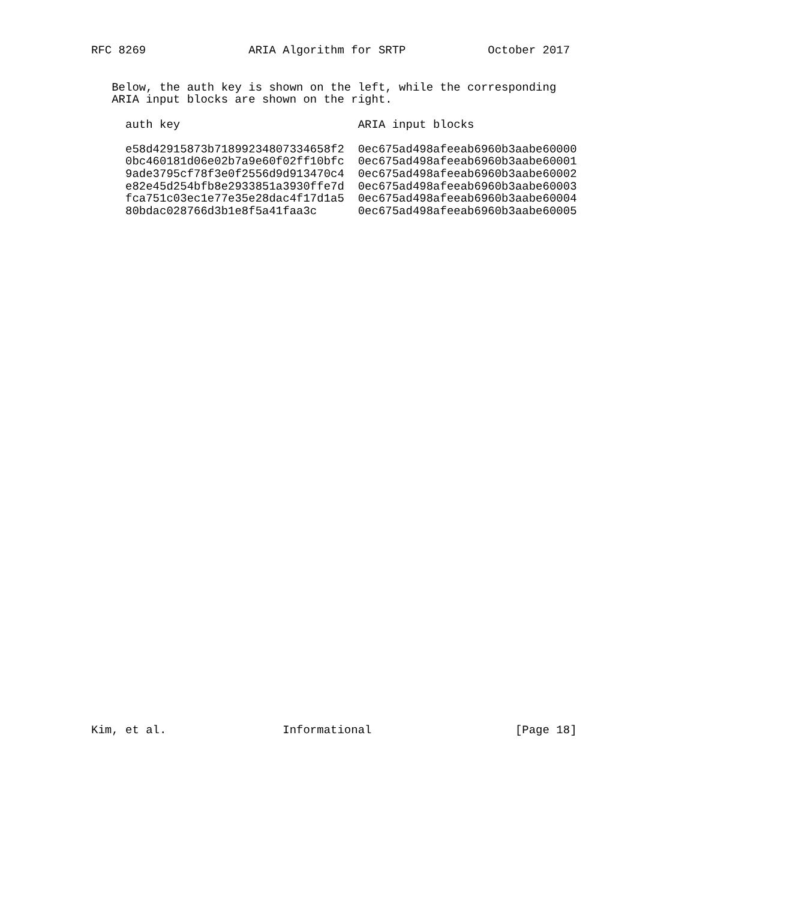RFC 8269               ARIA Algorithm for SRTP            October 2017


   Below, the auth key is shown on the left, while the corresponding
   ARIA input blocks are shown on the right.

     auth key                          ARIA input blocks

     e58d42915873b71899234807334658f2  0ec675ad498afeeab6960b3aabe60000
     0bc460181d06e02b7a9e60f02ff10bfc  0ec675ad498afeeab6960b3aabe60001
     9ade3795cf78f3e0f2556d9d913470c4  0ec675ad498afeeab6960b3aabe60002
     e82e45d254bfb8e2933851a3930ffe7d  0ec675ad498afeeab6960b3aabe60003
     fca751c03ec1e77e35e28dac4f17d1a5  0ec675ad498afeeab6960b3aabe60004
     80bdac028766d3b1e8f5a41faa3c      0ec675ad498afeeab6960b3aabe60005









































Kim, et al.                 Informational                     [Page 18]